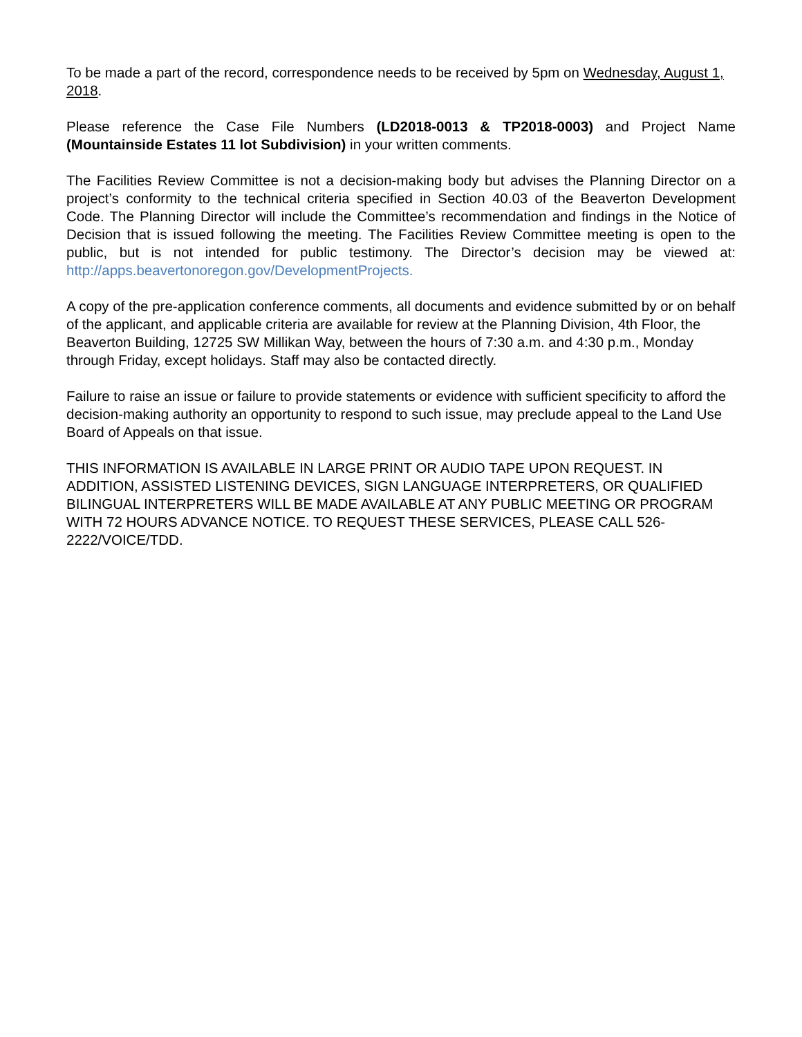To be made a part of the record, correspondence needs to be received by 5pm on Wednesday, August 1, 2018.
Please reference the Case File Numbers (LD2018-0013 & TP2018-0003) and Project Name (Mountainside Estates 11 lot Subdivision) in your written comments.
The Facilities Review Committee is not a decision-making body but advises the Planning Director on a project’s conformity to the technical criteria specified in Section 40.03 of the Beaverton Development Code. The Planning Director will include the Committee’s recommendation and findings in the Notice of Decision that is issued following the meeting. The Facilities Review Committee meeting is open to the public, but is not intended for public testimony. The Director’s decision may be viewed at: http://apps.beavertonoregon.gov/DevelopmentProjects.
A copy of the pre-application conference comments, all documents and evidence submitted by or on behalf of the applicant, and applicable criteria are available for review at the Planning Division, 4th Floor, the Beaverton Building, 12725 SW Millikan Way, between the hours of 7:30 a.m. and 4:30 p.m., Monday through Friday, except holidays. Staff may also be contacted directly.
Failure to raise an issue or failure to provide statements or evidence with sufficient specificity to afford the decision-making authority an opportunity to respond to such issue, may preclude appeal to the Land Use Board of Appeals on that issue.
THIS INFORMATION IS AVAILABLE IN LARGE PRINT OR AUDIO TAPE UPON REQUEST. IN ADDITION, ASSISTED LISTENING DEVICES, SIGN LANGUAGE INTERPRETERS, OR QUALIFIED BILINGUAL INTERPRETERS WILL BE MADE AVAILABLE AT ANY PUBLIC MEETING OR PROGRAM WITH 72 HOURS ADVANCE NOTICE. TO REQUEST THESE SERVICES, PLEASE CALL 526-2222/VOICE/TDD.